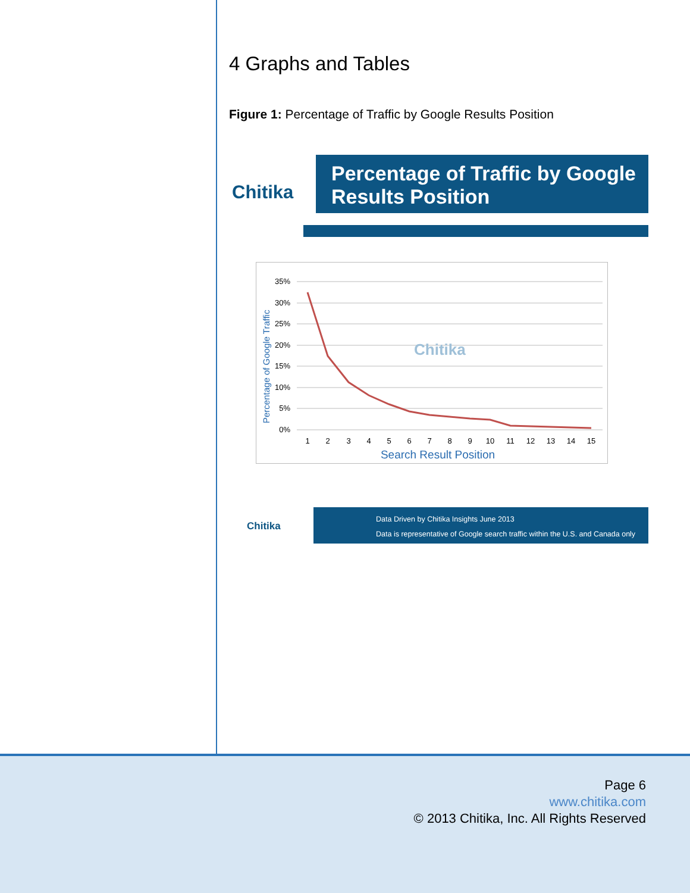4 Graphs and Tables
Figure 1: Percentage of Traffic by Google Results Position
Chitika
Percentage of Traffic by Google Results Position
35%
30%
25%
20%
15%
10%
5%
0%
Percentage of Google Traffic
Chitika
1
2
3
4
5
6
7
8
9
10
11
12
13
14
15
Search Result Position
Chitika
Data Driven by Chitika Insights June 2013
Data is representative of Google search traffic within the U.S. and Canada only
Page 6
www.chitika.com
© 2013 Chitika, Inc. All Rights Reserved